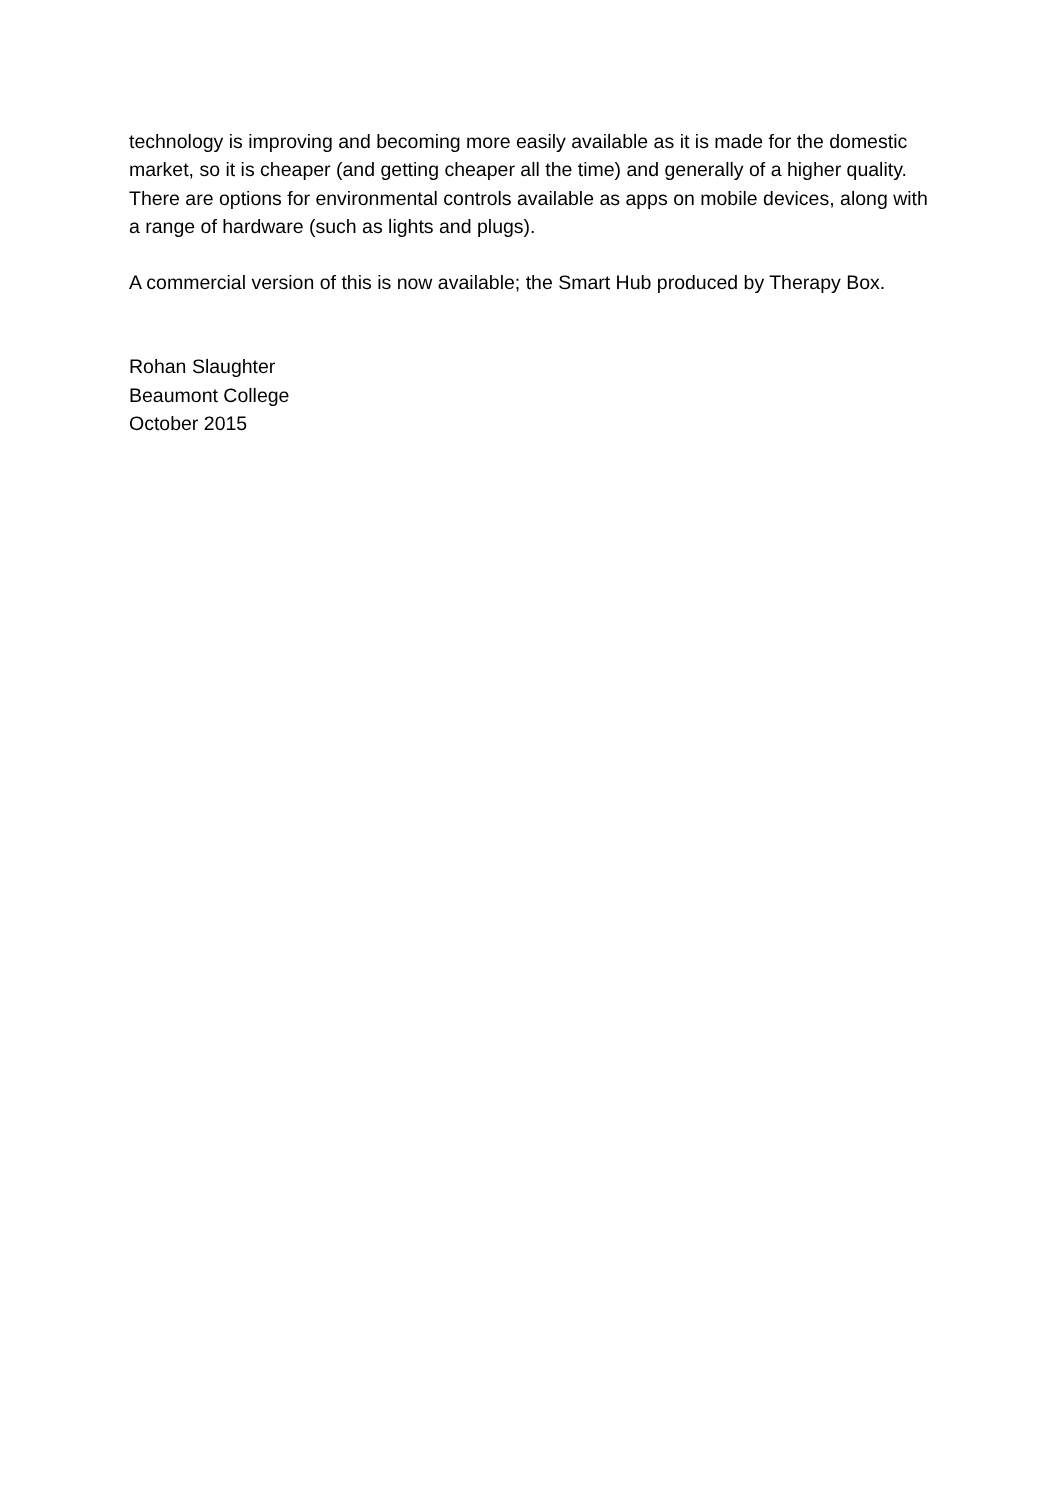technology is improving and becoming more easily available as it is made for the domestic market, so it is cheaper (and getting cheaper all the time) and generally of a higher quality. There are options for environmental controls available as apps on mobile devices, along with a range of hardware (such as lights and plugs).
A commercial version of this is now available; the Smart Hub produced by Therapy Box.
Rohan Slaughter
Beaumont College
October 2015